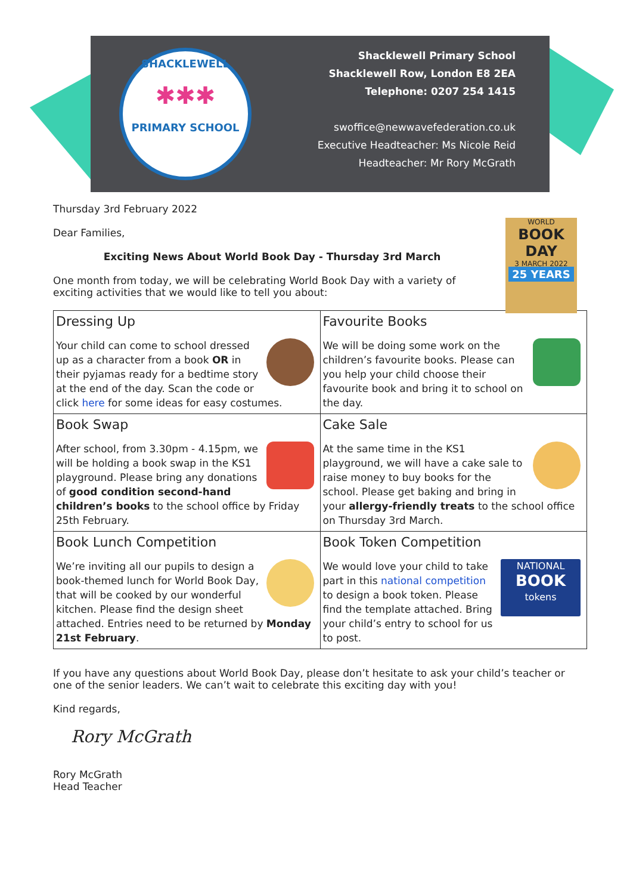SHACKLEWELL
✱✱✱
PRIMARY SCHOOL
Shacklewell Primary School
Shacklewell Row, London E8 2EA
Telephone: 0207 254 1415
swoffice@newwavefederation.co.uk
Executive Headteacher: Ms Nicole Reid
Headteacher: Mr Rory McGrath
WORLD
BOOK
DAY
3 MARCH 2022
25 YEARS
Thursday 3rd February 2022
Dear Families,
Exciting News About World Book Day - Thursday 3rd March
One month from today, we will be celebrating World Book Day with a variety of exciting activities that we would like to tell you about:
| Dressing Up Your child can come to school dressed up as a character from a book OR in their pyjamas ready for a bedtime story at the end of the day. Scan the code or click here for some ideas for easy costumes. | Favourite Books We will be doing some work on the children’s favourite books. Please can you help your child choose their favourite book and bring it to school on the day. |
| Book Swap After school, from 3.30pm - 4.15pm, we will be holding a book swap in the KS1 playground. Please bring any donations of good condition second-hand children’s books to the school office by Friday 25th February. | Cake Sale At the same time in the KS1 playground, we will have a cake sale to raise money to buy books for the school. Please get baking and bring in your allergy-friendly treats to the school office on Thursday 3rd March. |
| Book Lunch Competition We’re inviting all our pupils to design a book-themed lunch for World Book Day, that will be cooked by our wonderful kitchen. Please find the design sheet attached. Entries need to be returned by Monday 21st February . | Book Token Competition NATIONAL BOOK tokens We would love your child to take part in this national competition to design a book token. Please find the template attached. Bring your child’s entry to school for us to post. |
If you have any questions about World Book Day, please don’t hesitate to ask your child’s teacher or one of the senior leaders. We can’t wait to celebrate this exciting day with you!
Kind regards,
Rory McGrath
Rory McGrath
Head Teacher